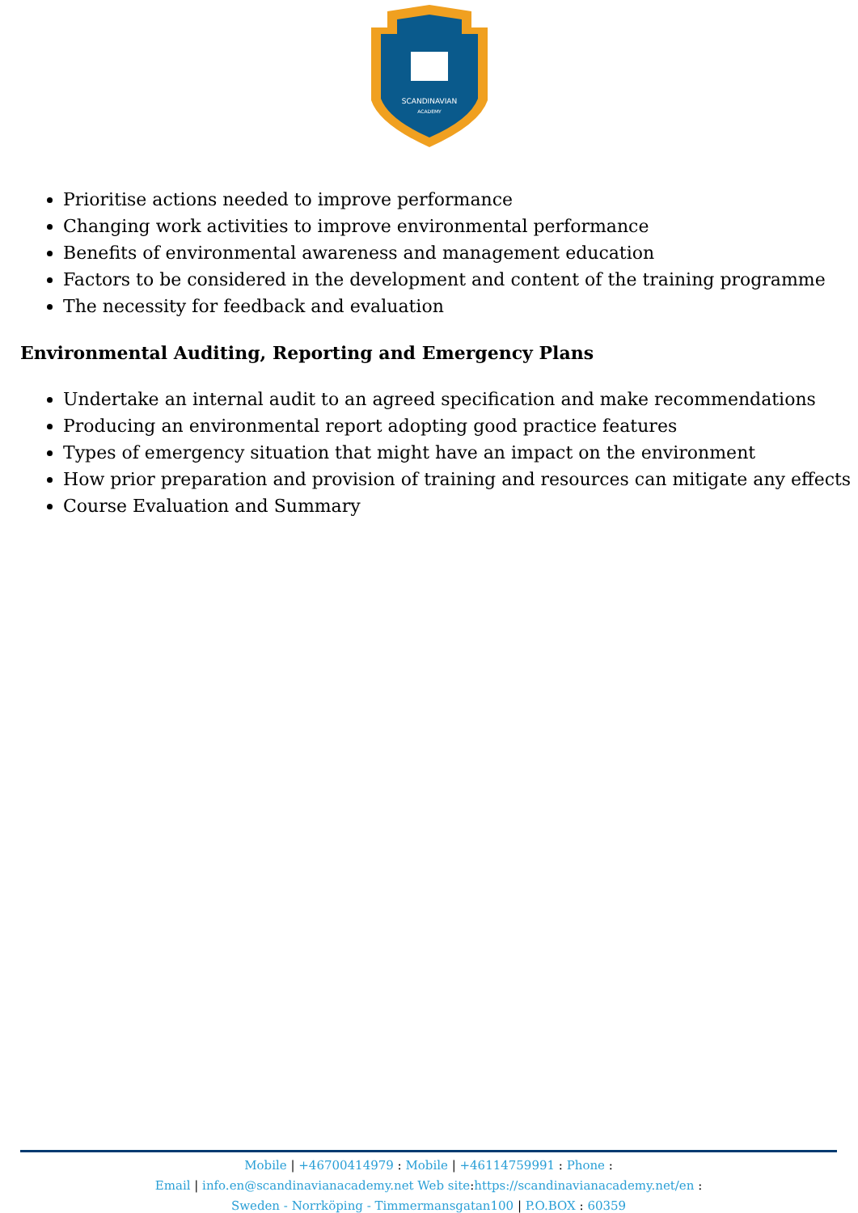SCANDINAVIAN
ACADEMY
Prioritise actions needed to improve performance
Changing work activities to improve environmental performance
Benefits of environmental awareness and management education
Factors to be considered in the development and content of the training programme
The necessity for feedback and evaluation
Environmental Auditing, Reporting and Emergency Plans
Undertake an internal audit to an agreed specification and make recommendations
Producing an environmental report adopting good practice features
Types of emergency situation that might have an impact on the environment
How prior preparation and provision of training and resources can mitigate any effects
Course Evaluation and Summary
Mobile | +46700414979 : Mobile | +46114759991 : Phone :
Email | info.en@scandinavianacademy.net Web site: https://scandinavianacademy.net/en :
Sweden - Norrköping - Timmermansgatan100 | P.O.BOX : 60359